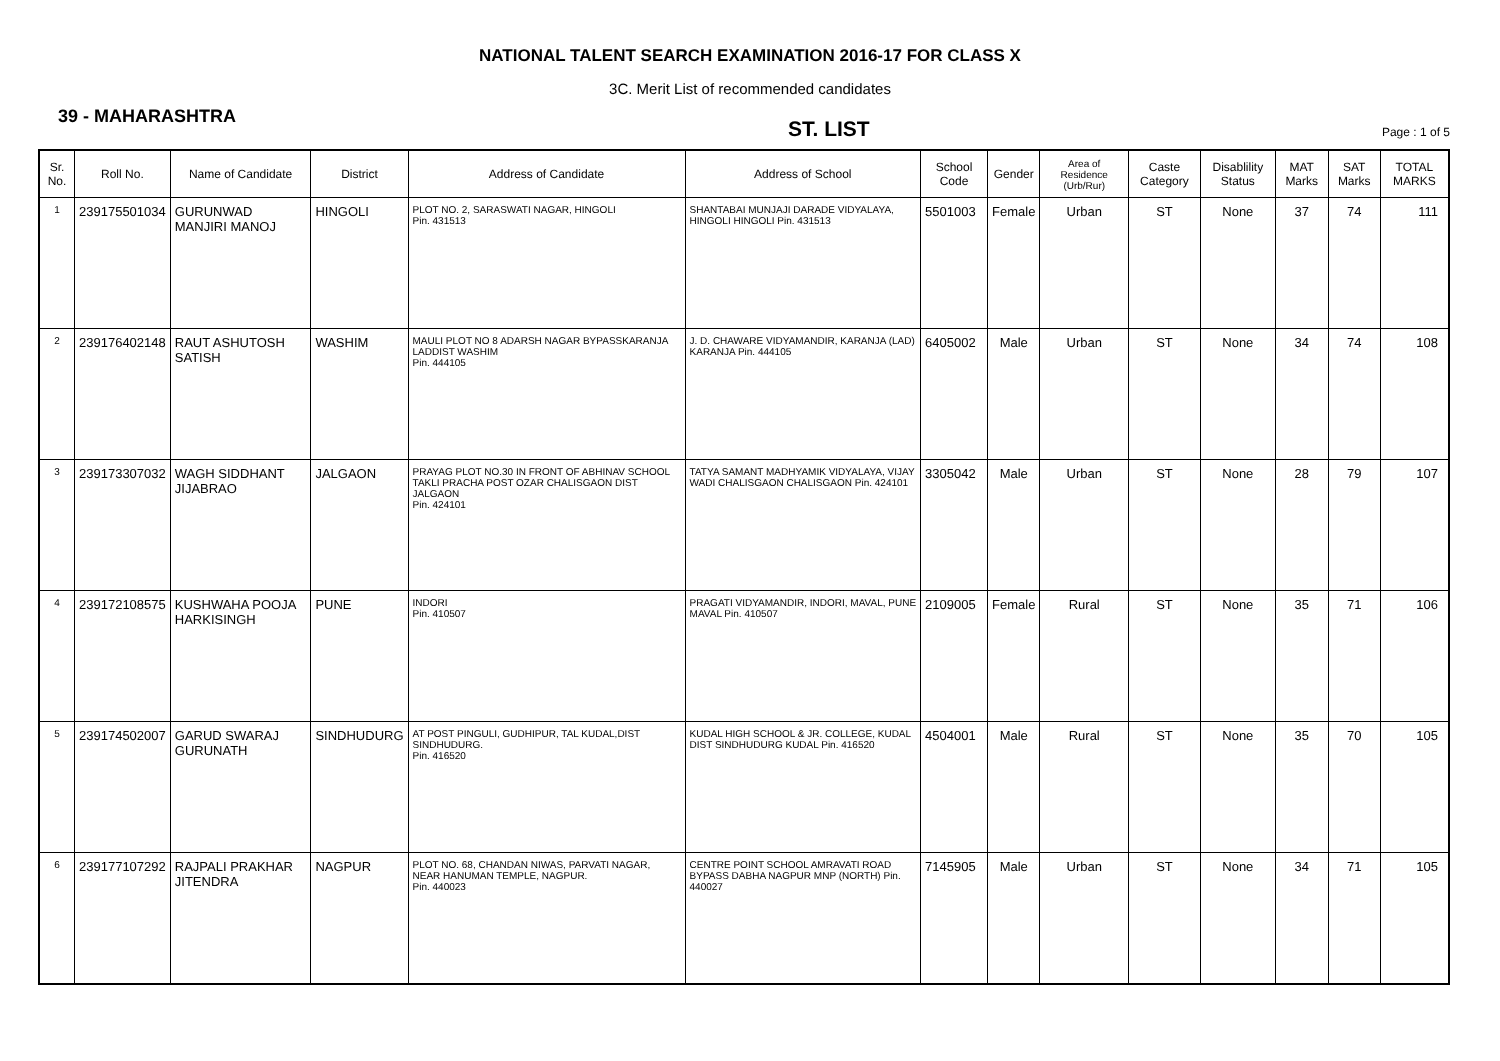NATIONAL TALENT SEARCH EXAMINATION 2016-17 FOR CLASS X
3C. Merit List of recommended candidates
39 - MAHARASHTRA
ST. LIST
Page : 1 of 5
| Sr. No. | Roll No. | Name of Candidate | District | Address of Candidate | Address of School | School Code | Gender | Area of Residence (Urb/Rur) | Caste Category | Disablility Status | MAT Marks | SAT Marks | TOTAL MARKS |
| --- | --- | --- | --- | --- | --- | --- | --- | --- | --- | --- | --- | --- | --- |
| 1 | 239175501034 | GURUNWAD MANJIRI MANOJ | HINGOLI | PLOT NO. 2, SARASWATI NAGAR, HINGOLI Pin. 431513 | SHANTABAI MUNJAJI DARADE VIDYALAYA, HINGOLI HINGOLI Pin. 431513 | 5501003 | Female | Urban | ST | None | 37 | 74 | 111 |
| 2 | 239176402148 | RAUT ASHUTOSH SATISH | WASHIM | MAULI PLOT NO 8 ADARSH NAGAR BYPASSKARANJA LADDIST WASHIM Pin. 444105 | J. D. CHAWARE VIDYAMANDIR, KARANJA (LAD) KARANJA Pin. 444105 | 6405002 | Male | Urban | ST | None | 34 | 74 | 108 |
| 3 | 239173307032 | WAGH SIDDHANT JIJABRAO | JALGAON | PRAYAG PLOT NO.30 IN FRONT OF ABHINAV SCHOOL TAKLI PRACHA POST OZAR CHALISGAON DIST JALGAON Pin. 424101 | TATYA SAMANT MADHYAMIK VIDYALAYA, VIJAY WADI CHALISGAON CHALISGAON Pin. 424101 | 3305042 | Male | Urban | ST | None | 28 | 79 | 107 |
| 4 | 239172108575 | KUSHWAHA POOJA HARKISINGH | PUNE | INDORI Pin. 410507 | PRAGATI VIDYAMANDIR, INDORI, MAVAL, PUNE MAVAL Pin. 410507 | 2109005 | Female | Rural | ST | None | 35 | 71 | 106 |
| 5 | 239174502007 | GARUD SWARAJ GURUNATH | SINDHUDURG | AT POST PINGULI, GUDHIPUR, TAL KUDAL,DIST SINDHUDURG. Pin. 416520 | KUDAL HIGH SCHOOL & JR. COLLEGE, KUDAL DIST SINDHUDURG KUDAL Pin. 416520 | 4504001 | Male | Rural | ST | None | 35 | 70 | 105 |
| 6 | 239177107292 | RAJPALI PRAKHAR JITENDRA | NAGPUR | PLOT NO. 68, CHANDAN NIWAS, PARVATI NAGAR, NEAR HANUMAN TEMPLE, NAGPUR. Pin. 440023 | CENTRE POINT SCHOOL AMRAVATI ROAD BYPASS DABHA NAGPUR MNP (NORTH) Pin. 440027 | 7145905 | Male | Urban | ST | None | 34 | 71 | 105 |